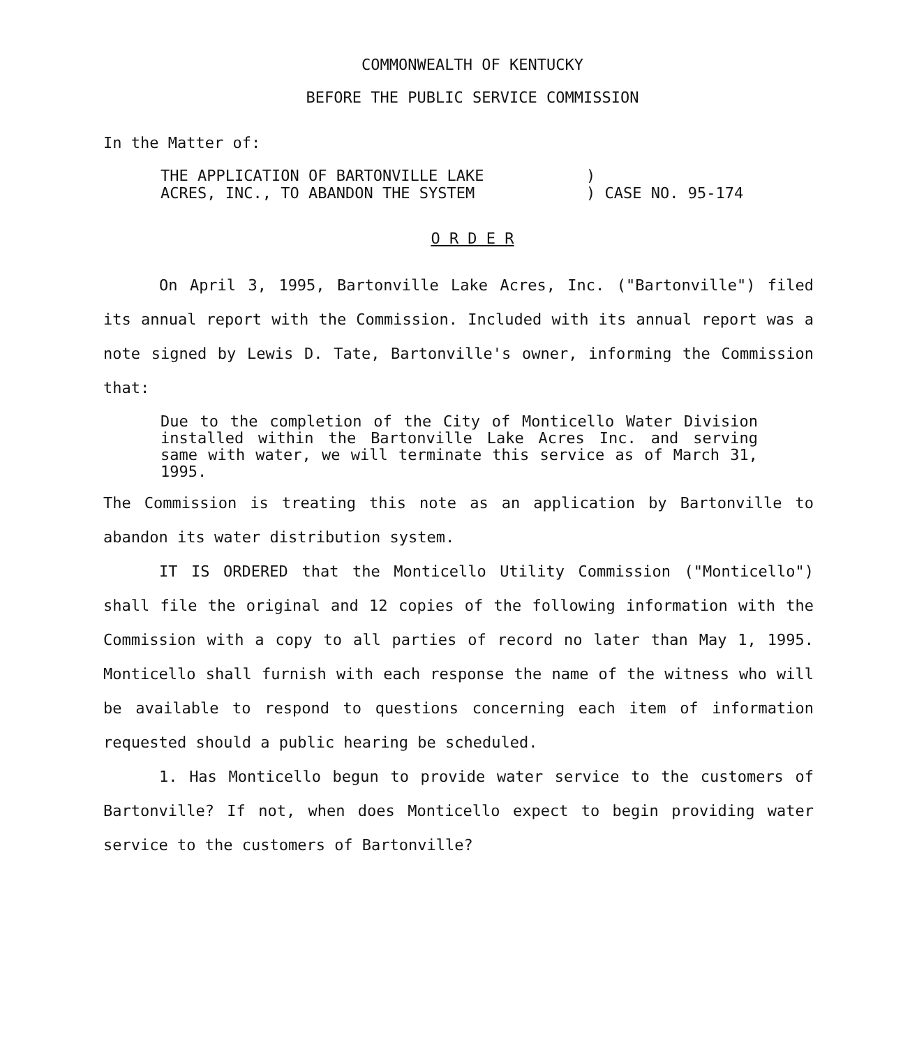COMMONWEALTH OF KENTUCKY
BEFORE THE PUBLIC SERVICE COMMISSION
In the Matter of:
THE APPLICATION OF BARTONVILLE LAKE
ACRES, INC., TO ABANDON THE SYSTEM
)
) CASE NO. 95-174
O R D E R
On April 3, 1995, Bartonville Lake Acres, Inc. ("Bartonville") filed its annual report with the Commission. Included with its annual report was a note signed by Lewis D. Tate, Bartonville's owner, informing the Commission that:
Due to the completion of the City of Monticello Water Division installed within the Bartonville Lake Acres Inc. and serving same with water, we will terminate this service as of March 31, 1995.
The Commission is treating this note as an application by Bartonville to abandon its water distribution system.
IT IS ORDERED that the Monticello Utility Commission ("Monticello") shall file the original and 12 copies of the following information with the Commission with a copy to all parties of record no later than May 1, 1995. Monticello shall furnish with each response the name of the witness who will be available to respond to questions concerning each item of information requested should a public hearing be scheduled.
1. Has Monticello begun to provide water service to the customers of Bartonville? If not, when does Monticello expect to begin providing water service to the customers of Bartonville?